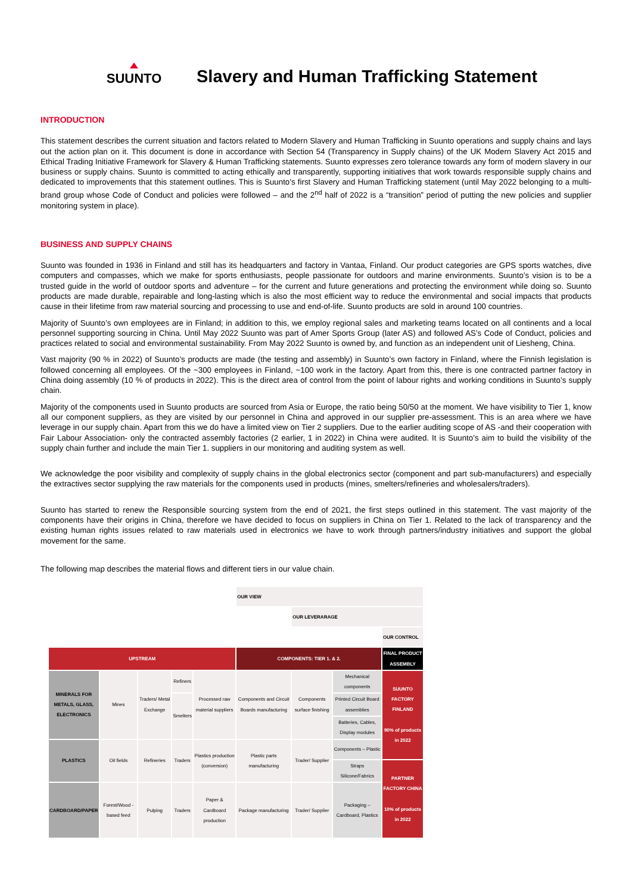SUUNTO
Slavery and Human Trafficking Statement
INTRODUCTION
This statement describes the current situation and factors related to Modern Slavery and Human Trafficking in Suunto operations and supply chains and lays out the action plan on it. This document is done in accordance with Section 54 (Transparency in Supply chains) of the UK Modern Slavery Act 2015 and Ethical Trading Initiative Framework for Slavery & Human Trafficking statements. Suunto expresses zero tolerance towards any form of modern slavery in our business or supply chains. Suunto is committed to acting ethically and transparently, supporting initiatives that work towards responsible supply chains and dedicated to improvements that this statement outlines. This is Suunto’s first Slavery and Human Trafficking statement (until May 2022 belonging to a multi-brand group whose Code of Conduct and policies were followed – and the 2<sup>nd</sup> half of 2022 is a “transition” period of putting the new policies and supplier monitoring system in place).
BUSINESS AND SUPPLY CHAINS
Suunto was founded in 1936 in Finland and still has its headquarters and factory in Vantaa, Finland. Our product categories are GPS sports watches, dive computers and compasses, which we make for sports enthusiasts, people passionate for outdoors and marine environments. Suunto’s vision is to be a trusted guide in the world of outdoor sports and adventure – for the current and future generations and protecting the environment while doing so. Suunto products are made durable, repairable and long-lasting which is also the most efficient way to reduce the environmental and social impacts that products cause in their lifetime from raw material sourcing and processing to use and end-of-life. Suunto products are sold in around 100 countries.
Majority of Suunto’s own employees are in Finland; in addition to this, we employ regional sales and marketing teams located on all continents and a local personnel supporting sourcing in China. Until May 2022 Suunto was part of Amer Sports Group (later AS) and followed AS’s Code of Conduct, policies and practices related to social and environmental sustainability. From May 2022 Suunto is owned by, and function as an independent unit of Liesheng, China.
Vast majority (90 % in 2022) of Suunto’s products are made (the testing and assembly) in Suunto’s own factory in Finland, where the Finnish legislation is followed concerning all employees. Of the ~300 employees in Finland, ~100 work in the factory. Apart from this, there is one contracted partner factory in China doing assembly (10 % of products in 2022). This is the direct area of control from the point of labour rights and working conditions in Suunto’s supply chain.
Majority of the components used in Suunto products are sourced from Asia or Europe, the ratio being 50/50 at the moment. We have visibility to Tier 1, know all our component suppliers, as they are visited by our personnel in China and approved in our supplier pre-assessment. This is an area where we have leverage in our supply chain. Apart from this we do have a limited view on Tier 2 suppliers. Due to the earlier auditing scope of AS -and their cooperation with Fair Labour Association- only the contracted assembly factories (2 earlier, 1 in 2022) in China were audited. It is Suunto’s aim to build the visibility of the supply chain further and include the main Tier 1. suppliers in our monitoring and auditing system as well.
We acknowledge the poor visibility and complexity of supply chains in the global electronics sector (component and part sub-manufacturers) and especially the extractives sector supplying the raw materials for the components used in products (mines, smelters/refineries and wholesalers/traders).
Suunto has started to renew the Responsible sourcing system from the end of 2021, the first steps outlined in this statement. The vast majority of the components have their origins in China, therefore we have decided to focus on suppliers in China on Tier 1. Related to the lack of transparency and the existing human rights issues related to raw materials used in electronics we have to work through partners/industry initiatives and support the global movement for the same.
The following map describes the material flows and different tiers in our value chain.
| | | | | | OUR VIEW | | | |
| | | | | | | OUR LEVERARAGE | | |
| | | | | | | | | OUR CONTROL |
| UPSTREAM | | | | | COMPONENTS: TIER 1. & 2. | | | FINAL PRODUCT ASSEMBLY |
| MINERALS FOR METALS, GLASS, ELECTRONICS | Mines | Traders/ Metal Exchange | Refiners | Processed raw material suppliers | Components and Circuit Boards manufacturing | Components surface finishing | Mechanical components | SUUNTO FACTORY FINLAND 90% of products in 2022 |
| | | | Smelters | | | | Printed Circuit Board assemblies | |
| | | | | | | | Batteries, Cables, Display modules | |
| PLASTICS | Oil fields | Refineries | Traders | Plastics production (conversion) | Plastic parts manufacturing | Trader/ Supplier | Components – Plastic | |
| | | | | | | | Straps Silicone/Fabrics | PARTNER FACTORY CHINA 10% of products in 2022 |
| CARDBOARD/PAPER | Forest/Wood -based feed | Pulping | Traders | Paper & Cardboard production | Package manufacturing | Trader/ Supplier | Packaging – Cardboard, Plastics | |